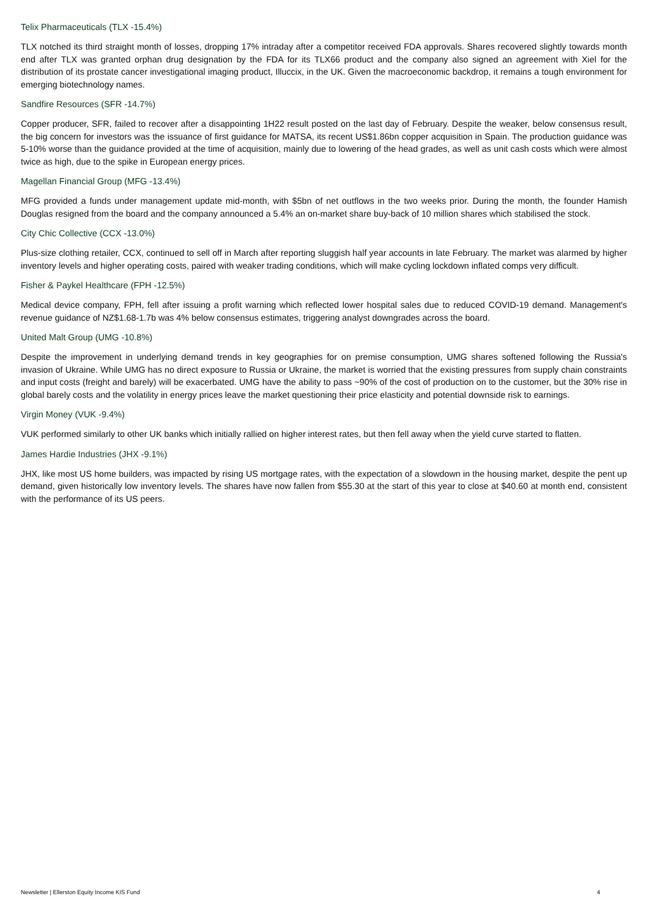Telix Pharmaceuticals (TLX -15.4%)
TLX notched its third straight month of losses, dropping 17% intraday after a competitor received FDA approvals. Shares recovered slightly towards month end after TLX was granted orphan drug designation by the FDA for its TLX66 product and the company also signed an agreement with Xiel for the distribution of its prostate cancer investigational imaging product, Illuccix, in the UK. Given the macroeconomic backdrop, it remains a tough environment for emerging biotechnology names.
Sandfire Resources (SFR -14.7%)
Copper producer, SFR, failed to recover after a disappointing 1H22 result posted on the last day of February. Despite the weaker, below consensus result, the big concern for investors was the issuance of first guidance for MATSA, its recent US$1.86bn copper acquisition in Spain. The production guidance was 5-10% worse than the guidance provided at the time of acquisition, mainly due to lowering of the head grades, as well as unit cash costs which were almost twice as high, due to the spike in European energy prices.
Magellan Financial Group (MFG -13.4%)
MFG provided a funds under management update mid-month, with $5bn of net outflows in the two weeks prior. During the month, the founder Hamish Douglas resigned from the board and the company announced a 5.4% an on-market share buy-back of 10 million shares which stabilised the stock.
City Chic Collective (CCX -13.0%)
Plus-size clothing retailer, CCX, continued to sell off in March after reporting sluggish half year accounts in late February. The market was alarmed by higher inventory levels and higher operating costs, paired with weaker trading conditions, which will make cycling lockdown inflated comps very difficult.
Fisher & Paykel Healthcare (FPH -12.5%)
Medical device company, FPH, fell after issuing a profit warning which reflected lower hospital sales due to reduced COVID-19 demand. Management's revenue guidance of NZ$1.68-1.7b was 4% below consensus estimates, triggering analyst downgrades across the board.
United Malt Group (UMG -10.8%)
Despite the improvement in underlying demand trends in key geographies for on premise consumption, UMG shares softened following the Russia's invasion of Ukraine. While UMG has no direct exposure to Russia or Ukraine, the market is worried that the existing pressures from supply chain constraints and input costs (freight and barely) will be exacerbated. UMG have the ability to pass ~90% of the cost of production on to the customer, but the 30% rise in global barely costs and the volatility in energy prices leave the market questioning their price elasticity and potential downside risk to earnings.
Virgin Money (VUK -9.4%)
VUK performed similarly to other UK banks which initially rallied on higher interest rates, but then fell away when the yield curve started to flatten.
James Hardie Industries (JHX -9.1%)
JHX, like most US home builders, was impacted by rising US mortgage rates, with the expectation of a slowdown in the housing market, despite the pent up demand, given historically low inventory levels. The shares have now fallen from $55.30 at the start of this year to close at $40.60 at month end, consistent with the performance of its US peers.
Newsletter | Ellerston Equity Income KIS Fund 4